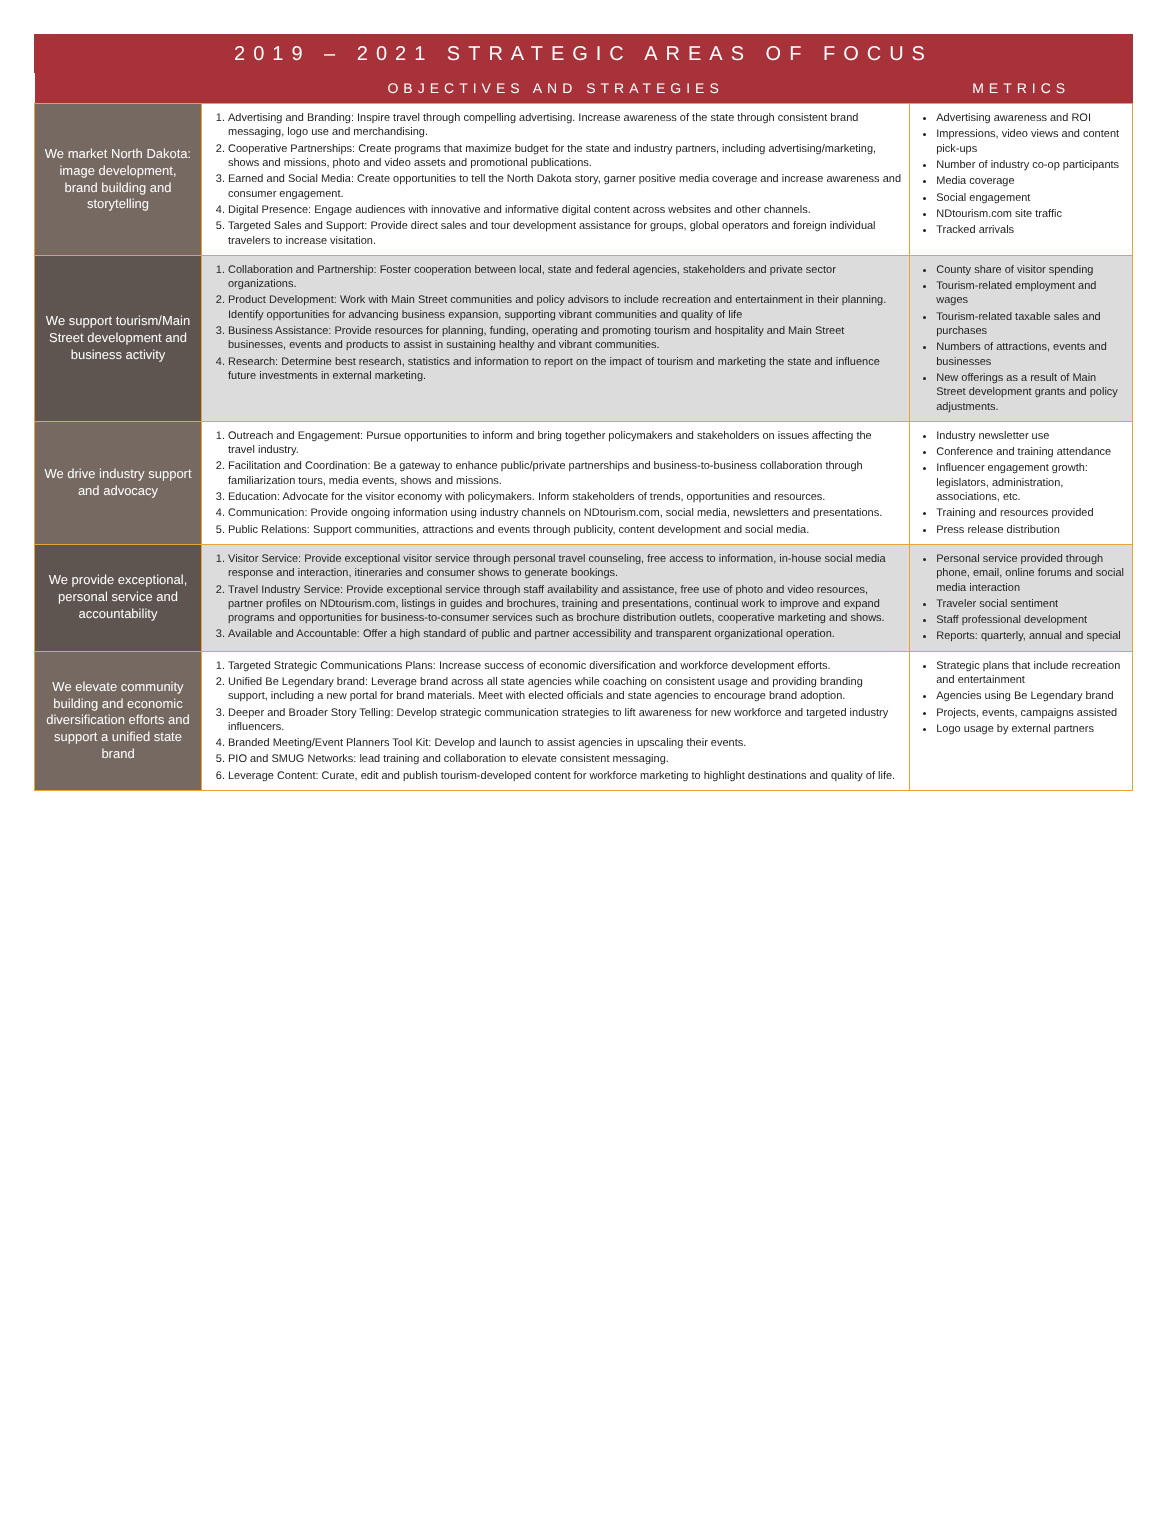2019 – 2021 STRATEGIC AREAS OF FOCUS
| | OBJECTIVES AND STRATEGIES | METRICS |
| --- | --- | --- |
| We market North Dakota: image development, brand building and storytelling | 1. Advertising and Branding: Inspire travel through compelling advertising. Increase awareness of the state through consistent brand messaging, logo use and merchandising. 2. Cooperative Partnerships: Create programs that maximize budget for the state and industry partners, including advertising/marketing, shows and missions, photo and video assets and promotional publications. 3. Earned and Social Media: Create opportunities to tell the North Dakota story, garner positive media coverage and increase awareness and consumer engagement. 4. Digital Presence: Engage audiences with innovative and informative digital content across websites and other channels. 5. Targeted Sales and Support: Provide direct sales and tour development assistance for groups, global operators and foreign individual travelers to increase visitation. | Advertising awareness and ROI Impressions, video views and content pick-ups Number of industry co-op participants Media coverage Social engagement NDtourism.com site traffic Tracked arrivals |
| We support tourism/Main Street development and business activity | 1. Collaboration and Partnership: Foster cooperation between local, state and federal agencies, stakeholders and private sector organizations. 2. Product Development: Work with Main Street communities and policy advisors to include recreation and entertainment in their planning. Identify opportunities for advancing business expansion, supporting vibrant communities and quality of life 3. Business Assistance: Provide resources for planning, funding, operating and promoting tourism and hospitality and Main Street businesses, events and products to assist in sustaining healthy and vibrant communities. 4. Research: Determine best research, statistics and information to report on the impact of tourism and marketing the state and influence future investments in external marketing. | County share of visitor spending Tourism-related employment and wages Tourism-related taxable sales and purchases Numbers of attractions, events and businesses New offerings as a result of Main Street development grants and policy adjustments. |
| We drive industry support and advocacy | 1. Outreach and Engagement: Pursue opportunities to inform and bring together policymakers and stakeholders on issues affecting the travel industry. 2. Facilitation and Coordination: Be a gateway to enhance public/private partnerships and business-to-business collaboration through familiarization tours, media events, shows and missions. 3. Education: Advocate for the visitor economy with policymakers. Inform stakeholders of trends, opportunities and resources. 4. Communication: Provide ongoing information using industry channels on NDtourism.com, social media, newsletters and presentations. 5. Public Relations: Support communities, attractions and events through publicity, content development and social media. | Industry newsletter use Conference and training attendance Influencer engagement growth: legislators, administration, associations, etc. Training and resources provided Press release distribution |
| We provide exceptional, personal service and accountability | 1. Visitor Service: Provide exceptional visitor service through personal travel counseling, free access to information, in-house social media response and interaction, itineraries and consumer shows to generate bookings. 2. Travel Industry Service: Provide exceptional service through staff availability and assistance, free use of photo and video resources, partner profiles on NDtourism.com, listings in guides and brochures, training and presentations, continual work to improve and expand programs and opportunities for business-to-consumer services such as brochure distribution outlets, cooperative marketing and shows. 3. Available and Accountable: Offer a high standard of public and partner accessibility and transparent organizational operation. | Personal service provided through phone, email, online forums and social media interaction Traveler social sentiment Staff professional development Reports: quarterly, annual and special |
| We elevate community building and economic diversification efforts and support a unified state brand | 1. Targeted Strategic Communications Plans: Increase success of economic diversification and workforce development efforts. 2. Unified Be Legendary brand: Leverage brand across all state agencies while coaching on consistent usage and providing branding support, including a new portal for brand materials. Meet with elected officials and state agencies to encourage brand adoption. 3. Deeper and Broader Story Telling: Develop strategic communication strategies to lift awareness for new workforce and targeted industry influencers. 4. Branded Meeting/Event Planners Tool Kit: Develop and launch to assist agencies in upscaling their events. 5. PIO and SMUG Networks: lead training and collaboration to elevate consistent messaging. 6. Leverage Content: Curate, edit and publish tourism-developed content for workforce marketing to highlight destinations and quality of life. | Strategic plans that include recreation and entertainment Agencies using Be Legendary brand Projects, events, campaigns assisted Logo usage by external partners |